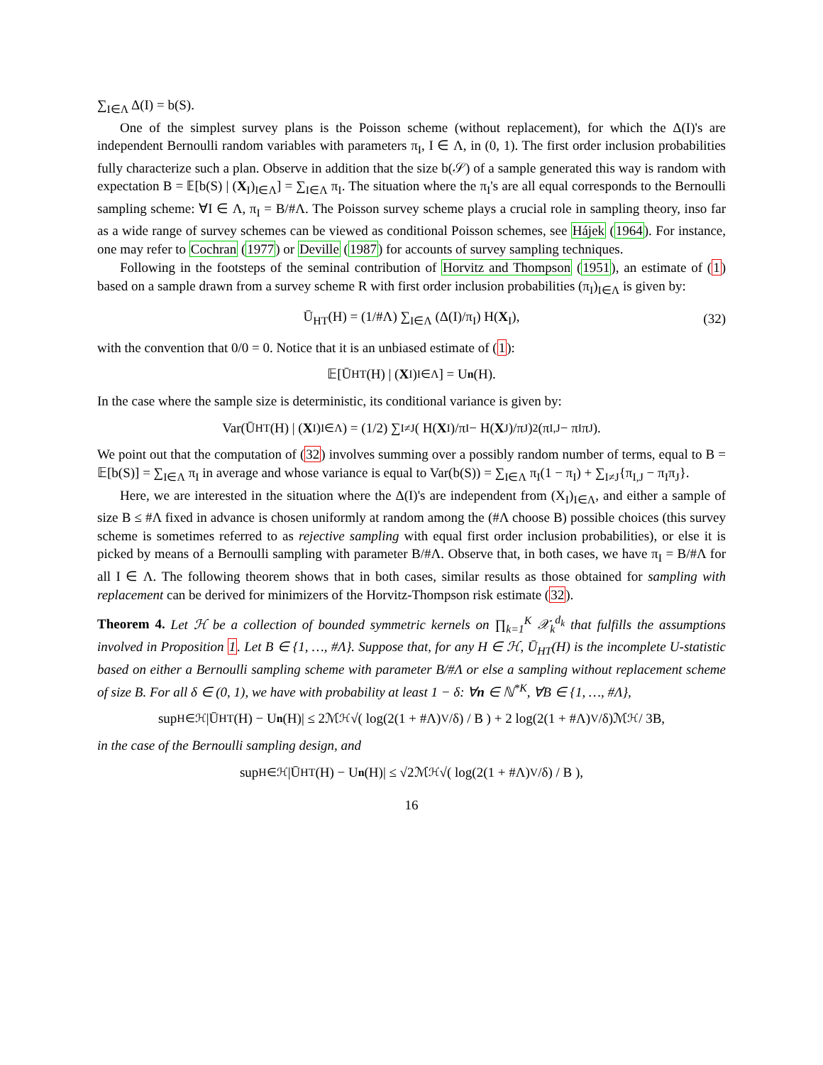∑<sub>I∈Λ</sub> Δ(I) = b(S).
One of the simplest survey plans is the Poisson scheme (without replacement), for which the Δ(I)'s are independent Bernoulli random variables with parameters π<sub>I</sub>, I ∈ Λ, in (0, 1). The first order inclusion probabilities fully characterize such a plan. Observe in addition that the size b(𝒮) of a sample generated this way is random with expectation B = 𝔼[b(S) | (X<sub>I</sub>)<sub>I∈Λ</sub>] = ∑<sub>I∈Λ</sub> π<sub>I</sub>. The situation where the π<sub>I</sub>'s are all equal corresponds to the Bernoulli sampling scheme: ∀I ∈ Λ, π<sub>I</sub> = B/#Λ. The Poisson survey scheme plays a crucial role in sampling theory, inso far as a wide range of survey schemes can be viewed as conditional Poisson schemes, see Hájek (1964). For instance, one may refer to Cochran (1977) or Deville (1987) for accounts of survey sampling techniques.
Following in the footsteps of the seminal contribution of Horvitz and Thompson (1951), an estimate of (1) based on a sample drawn from a survey scheme R with first order inclusion probabilities (π<sub>I</sub>)<sub>I∈Λ</sub> is given by:
Ū<sub>HT</sub>(H) = (1/#Λ) ∑<sub>I∈Λ</sub> (Δ(I)/π<sub>I</sub>) H(X<sub>I</sub>), (32)
with the convention that 0/0 = 0. Notice that it is an unbiased estimate of (1):
𝔼[Ū<sub>HT</sub>(H) | (X<sub>I</sub>)<sub>I∈Λ</sub>] = U<sub>n</sub> (H).
In the case where the sample size is deterministic, its conditional variance is given by:
Var(Ū<sub>HT</sub>(H) | (X<sub>I</sub>)<sub>I∈Λ</sub>) = (1/2) ∑<sub>I≠J</sub> ( H(X<sub>I</sub>)/π<sub>I</sub> − H(X<sub>J</sub>)/π<sub>J</sub> )<sup>2</sup> (π<sub>I,J</sub> − π<sub>I</sub>π<sub>J</sub>).
We point out that the computation of (32) involves summing over a possibly random number of terms, equal to B = 𝔼[b(S)] = ∑<sub>I∈Λ</sub> π<sub>I</sub> in average and whose variance is equal to Var(b(S)) = ∑<sub>I∈Λ</sub> π<sub>I</sub>(1 − π<sub>I</sub>) + ∑<sub>I≠J</sub>{π<sub>I,J</sub> − π<sub>I</sub>π<sub>J</sub>}.
Here, we are interested in the situation where the Δ(I)'s are independent from (X<sub>I</sub>)<sub>I∈Λ</sub>, and either a sample of size B ≤ #Λ fixed in advance is chosen uniformly at random among the (#Λ choose B) possible choices (this survey scheme is sometimes referred to as rejective sampling with equal first order inclusion probabilities), or else it is picked by means of a Bernoulli sampling with parameter B/#Λ. Observe that, in both cases, we have π<sub>I</sub> = B/#Λ for all I ∈ Λ. The following theorem shows that in both cases, similar results as those obtained for sampling with replacement can be derived for minimizers of the Horvitz-Thompson risk estimate (32).
Theorem 4. Let ℋ be a collection of bounded symmetric kernels on ∏<sub>k=1</sub><sup>K</sup> 𝒳<sub>k</sub><sup>d<sub>k</sub></sup> that fulfills the assumptions involved in Proposition 1. Let B ∈ {1, …, #Λ}. Suppose that, for any H ∈ ℋ, Ū<sub>HT</sub>(H) is the incomplete U-statistic based on either a Bernoulli sampling scheme with parameter B/#Λ or else a sampling without replacement scheme of size B. For all δ ∈ (0, 1), we have with probability at least 1 − δ: ∀n ∈ ℕ<sup>*K</sup>, ∀B ∈ {1, …, #Λ},
sup<sub>H∈ℋ</sub> |Ū<sub>HT</sub>(H) − U<sub>n</sub> (H)| ≤ 2ℳ<sub>ℋ</sub>√( log(2(1 + #Λ)<sup>V</sup>/δ) / B ) + 2 log(2(1 + #Λ)<sup>V</sup>/δ)ℳ<sub>ℋ</sub> / 3B,
in the case of the Bernoulli sampling design, and
sup<sub>H∈ℋ</sub> |Ū<sub>HT</sub>(H) − U<sub>n</sub> (H)| ≤ √2ℳ<sub>ℋ</sub>√( log(2(1 + #Λ)<sup>V</sup>/δ) / B ),
16